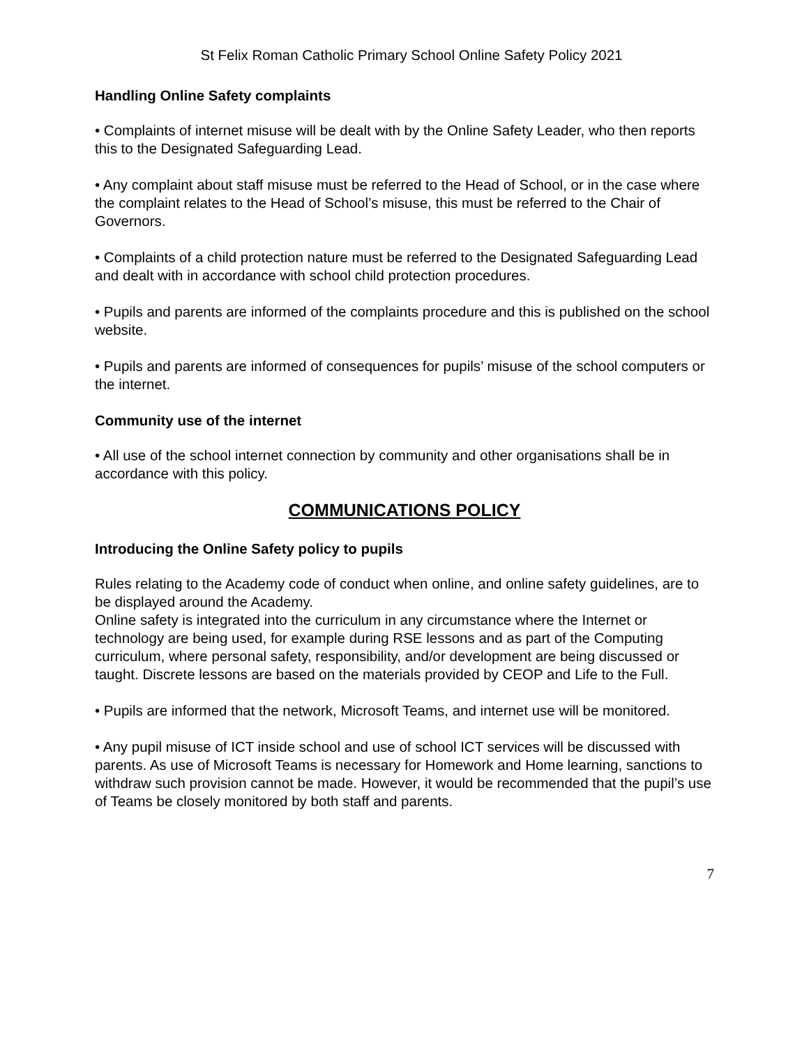St Felix Roman Catholic Primary School Online Safety Policy 2021
Handling Online Safety complaints
• Complaints of internet misuse will be dealt with by the Online Safety Leader, who then reports this to the Designated Safeguarding Lead.
• Any complaint about staff misuse must be referred to the Head of School, or in the case where the complaint relates to the Head of School’s misuse, this must be referred to the Chair of Governors.
• Complaints of a child protection nature must be referred to the Designated Safeguarding Lead and dealt with in accordance with school child protection procedures.
• Pupils and parents are informed of the complaints procedure and this is published on the school website.
• Pupils and parents are informed of consequences for pupils’ misuse of the school computers or the internet.
Community use of the internet
• All use of the school internet connection by community and other organisations shall be in accordance with this policy.
COMMUNICATIONS POLICY
Introducing the Online Safety policy to pupils
Rules relating to the Academy code of conduct when online, and online safety guidelines, are to be displayed around the Academy.
Online safety is integrated into the curriculum in any circumstance where the Internet or technology are being used, for example during RSE lessons and as part of the Computing curriculum, where personal safety, responsibility, and/or development are being discussed or taught. Discrete lessons are based on the materials provided by CEOP and Life to the Full.
• Pupils are informed that the network, Microsoft Teams, and internet use will be monitored.
• Any pupil misuse of ICT inside school and use of school ICT services will be discussed with parents. As use of Microsoft Teams is necessary for Homework and Home learning, sanctions to withdraw such provision cannot be made. However, it would be recommended that the pupil’s use of Teams be closely monitored by both staff and parents.
7